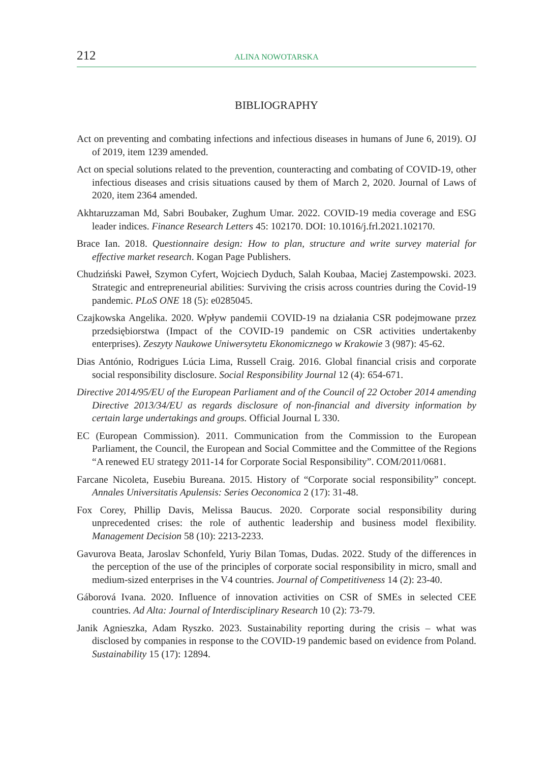212 ALINA NOWOTARSKA
BIBLIOGRAPHY
Act on preventing and combating infections and infectious diseases in humans of June 6, 2019). OJ of 2019, item 1239 amended.
Act on special solutions related to the prevention, counteracting and combating of COVID-19, other infectious diseases and crisis situations caused by them of March 2, 2020. Journal of Laws of 2020, item 2364 amended.
Akhtaruzzaman Md, Sabri Boubaker, Zughum Umar. 2022. COVID-19 media coverage and ESG leader indices. Finance Research Letters 45: 102170. DOI: 10.1016/j.frl.2021.102170.
Brace Ian. 2018. Questionnaire design: How to plan, structure and write survey material for effective market research. Kogan Page Publishers.
Chudziński Paweł, Szymon Cyfert, Wojciech Dyduch, Salah Koubaa, Maciej Zastempowski. 2023. Strategic and entrepreneurial abilities: Surviving the crisis across countries during the Covid-19 pandemic. PLoS ONE 18 (5): e0285045.
Czajkowska Angelika. 2020. Wpływ pandemii COVID-19 na działania CSR podejmowane przez przedsiębiorstwa (Impact of the COVID-19 pandemic on CSR activities undertakenby enterprises). Zeszyty Naukowe Uniwersytetu Ekonomicznego w Krakowie 3 (987): 45-62.
Dias António, Rodrigues Lúcia Lima, Russell Craig. 2016. Global financial crisis and corporate social responsibility disclosure. Social Responsibility Journal 12 (4): 654-671.
Directive 2014/95/EU of the European Parliament and of the Council of 22 October 2014 amending Directive 2013/34/EU as regards disclosure of non-financial and diversity information by certain large undertakings and groups. Official Journal L 330.
EC (European Commission). 2011. Communication from the Commission to the European Parliament, the Council, the European and Social Committee and the Committee of the Regions “A renewed EU strategy 2011-14 for Corporate Social Responsibility”. COM/2011/0681.
Farcane Nicoleta, Eusebiu Bureana. 2015. History of “Corporate social responsibility” concept. Annales Universitatis Apulensis: Series Oeconomica 2 (17): 31-48.
Fox Corey, Phillip Davis, Melissa Baucus. 2020. Corporate social responsibility during unprecedented crises: the role of authentic leadership and business model flexibility. Management Decision 58 (10): 2213-2233.
Gavurova Beata, Jaroslav Schonfeld, Yuriy Bilan Tomas, Dudas. 2022. Study of the differences in the perception of the use of the principles of corporate social responsibility in micro, small and medium-sized enterprises in the V4 countries. Journal of Competitiveness 14 (2): 23-40.
Gáborová Ivana. 2020. Influence of innovation activities on CSR of SMEs in selected CEE countries. Ad Alta: Journal of Interdisciplinary Research 10 (2): 73-79.
Janik Agnieszka, Adam Ryszko. 2023. Sustainability reporting during the crisis – what was disclosed by companies in response to the COVID-19 pandemic based on evidence from Poland. Sustainability 15 (17): 12894.